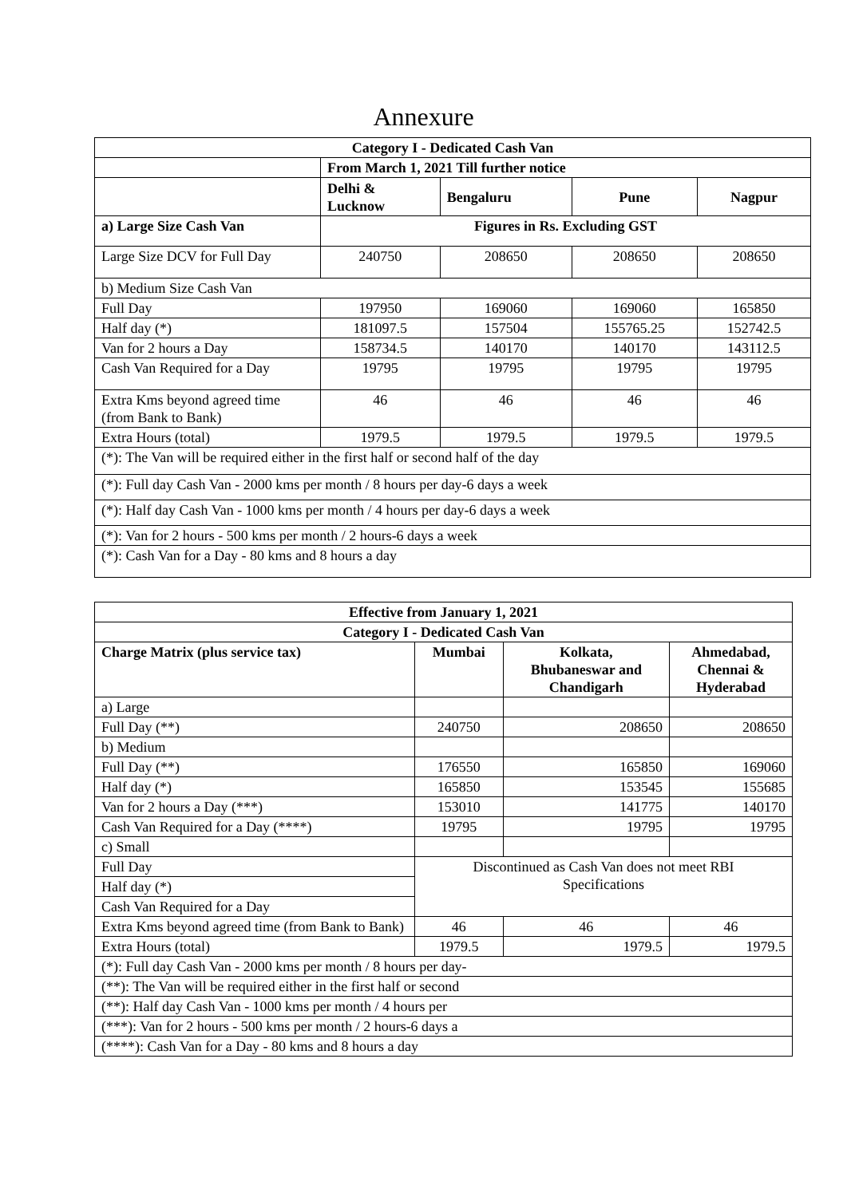Annexure
| Category I - Dedicated Cash Van | | | | |
| --- | --- | --- | --- | --- |
| | From March 1, 2021 Till further notice | | | |
| | Delhi & Lucknow | Bengaluru | Pune | Nagpur |
| a) Large Size Cash Van | Figures in Rs. Excluding GST | | | |
| Large Size DCV for Full Day | 240750 | 208650 | 208650 | 208650 |
| b) Medium Size Cash Van | | | | |
| Full Day | 197950 | 169060 | 169060 | 165850 |
| Half day (*) | 181097.5 | 157504 | 155765.25 | 152742.5 |
| Van for 2 hours a Day | 158734.5 | 140170 | 140170 | 143112.5 |
| Cash Van Required for a Day | 19795 | 19795 | 19795 | 19795 |
| Extra Kms beyond agreed time (from Bank to Bank) | 46 | 46 | 46 | 46 |
| Extra Hours (total) | 1979.5 | 1979.5 | 1979.5 | 1979.5 |
| (*): The Van will be required either in the first half or second half of the day | | | | |
| (*): Full day Cash Van - 2000 kms per month / 8 hours per day-6 days a week | | | | |
| (*): Half day Cash Van - 1000 kms per month / 4 hours per day-6 days a week | | | | |
| (*): Van for 2 hours - 500 kms per month / 2 hours-6 days a week | | | | |
| (*): Cash Van for a Day - 80 kms and 8 hours a day | | | | |
| Effective from January 1, 2021 | | | |
| --- | --- | --- | --- |
| Category I - Dedicated Cash Van | | | |
| Charge Matrix (plus service tax) | Mumbai | Kolkata, Bhubaneswar and Chandigarh | Ahmedabad, Chennai & Hyderabad |
| a) Large | | | |
| Full Day (**) | 240750 | 208650 | 208650 |
| b) Medium | | | |
| Full Day (**) | 176550 | 165850 | 169060 |
| Half day (*) | 165850 | 153545 | 155685 |
| Van for 2 hours a Day (***) | 153010 | 141775 | 140170 |
| Cash Van Required for a Day (****) | 19795 | 19795 | 19795 |
| c) Small | | | |
| Full Day | Discontinued as Cash Van does not meet RBI Specifications | | |
| Half day (*) | | | |
| Cash Van Required for a Day | | | |
| Extra Kms beyond agreed time (from Bank to Bank) | 46 | 46 | 46 |
| Extra Hours (total) | 1979.5 | 1979.5 | 1979.5 |
| (*): Full day Cash Van - 2000 kms per month / 8 hours per day- | | | |
| (**): The Van will be required either in the first half or second | | | |
| (**): Half day Cash Van - 1000 kms per month / 4 hours per | | | |
| (***): Van for 2 hours - 500 kms per month / 2 hours-6 days a | | | |
| (****): Cash Van for a Day - 80 kms and 8 hours a day | | | |